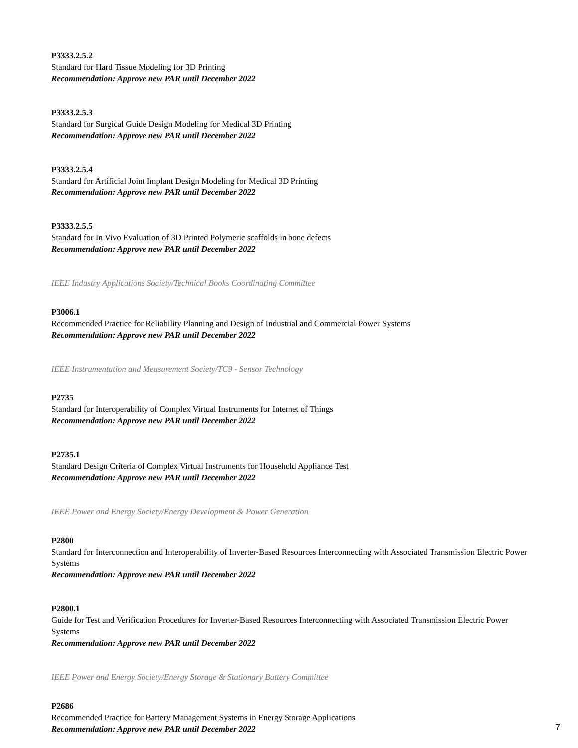P3333.2.5.2
Standard for Hard Tissue Modeling for 3D Printing
Recommendation: Approve new PAR until December 2022
P3333.2.5.3
Standard for Surgical Guide Design Modeling for Medical 3D Printing
Recommendation: Approve new PAR until December 2022
P3333.2.5.4
Standard for Artificial Joint Implant Design Modeling for Medical 3D Printing
Recommendation: Approve new PAR until December 2022
P3333.2.5.5
Standard for In Vivo Evaluation of 3D Printed Polymeric scaffolds in bone defects
Recommendation: Approve new PAR until December 2022
IEEE Industry Applications Society/Technical Books Coordinating Committee
P3006.1
Recommended Practice for Reliability Planning and Design of Industrial and Commercial Power Systems
Recommendation: Approve new PAR until December 2022
IEEE Instrumentation and Measurement Society/TC9 - Sensor Technology
P2735
Standard for Interoperability of Complex Virtual Instruments for Internet of Things
Recommendation: Approve new PAR until December 2022
P2735.1
Standard Design Criteria of Complex Virtual Instruments for Household Appliance Test
Recommendation: Approve new PAR until December 2022
IEEE Power and Energy Society/Energy Development & Power Generation
P2800
Standard for Interconnection and Interoperability of Inverter-Based Resources Interconnecting with Associated Transmission Electric Power Systems
Recommendation: Approve new PAR until December 2022
P2800.1
Guide for Test and Verification Procedures for Inverter-Based Resources Interconnecting with Associated Transmission Electric Power Systems
Recommendation: Approve new PAR until December 2022
IEEE Power and Energy Society/Energy Storage & Stationary Battery Committee
P2686
Recommended Practice for Battery Management Systems in Energy Storage Applications
Recommendation: Approve new PAR until December 2022
7